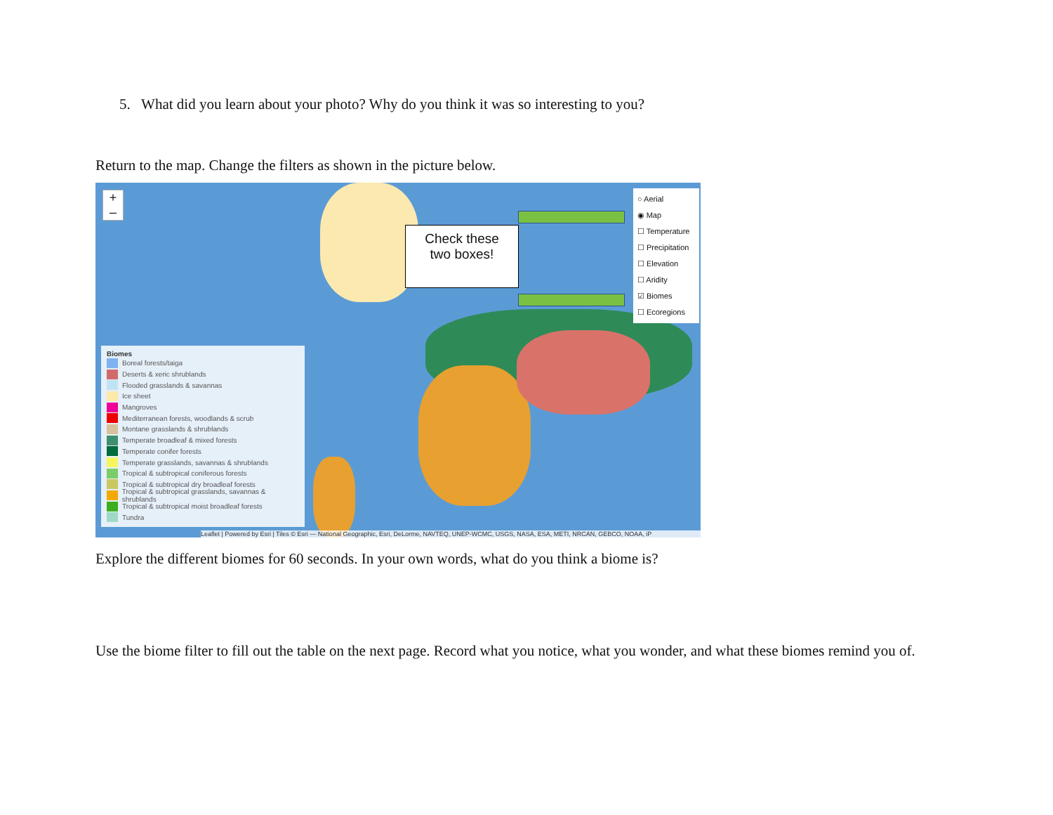5. What did you learn about your photo? Why do you think it was so interesting to you?
Return to the map. Change the filters as shown in the picture below.
+
–
Check these
two boxes!
○ Aerial
◉ Map
☐ Temperature
☐ Precipitation
☐ Elevation
☐ Aridity
☑ Biomes
☐ Ecoregions
Biomes
Boreal forests/taiga
Deserts & xeric shrublands
Flooded grasslands & savannas
Ice sheet
Mangroves
Mediterranean forests, woodlands & scrub
Montane grasslands & shrublands
Temperate broadleaf & mixed forests
Temperate conifer forests
Temperate grasslands, savannas & shrublands
Tropical & subtropical coniferous forests
Tropical & subtropical dry broadleaf forests
Tropical & subtropical grasslands, savannas & shrublands
Tropical & subtropical moist broadleaf forests
Tundra
Leaflet | Powered by Esri | Tiles © Esri — National Geographic, Esri, DeLorme, NAVTEQ, UNEP-WCMC, USGS, NASA, ESA, METI, NRCAN, GEBCO, NOAA, iP
Explore the different biomes for 60 seconds. In your own words, what do you think a biome is?
Use the biome filter to fill out the table on the next page. Record what you notice, what you wonder, and what these biomes remind you of.